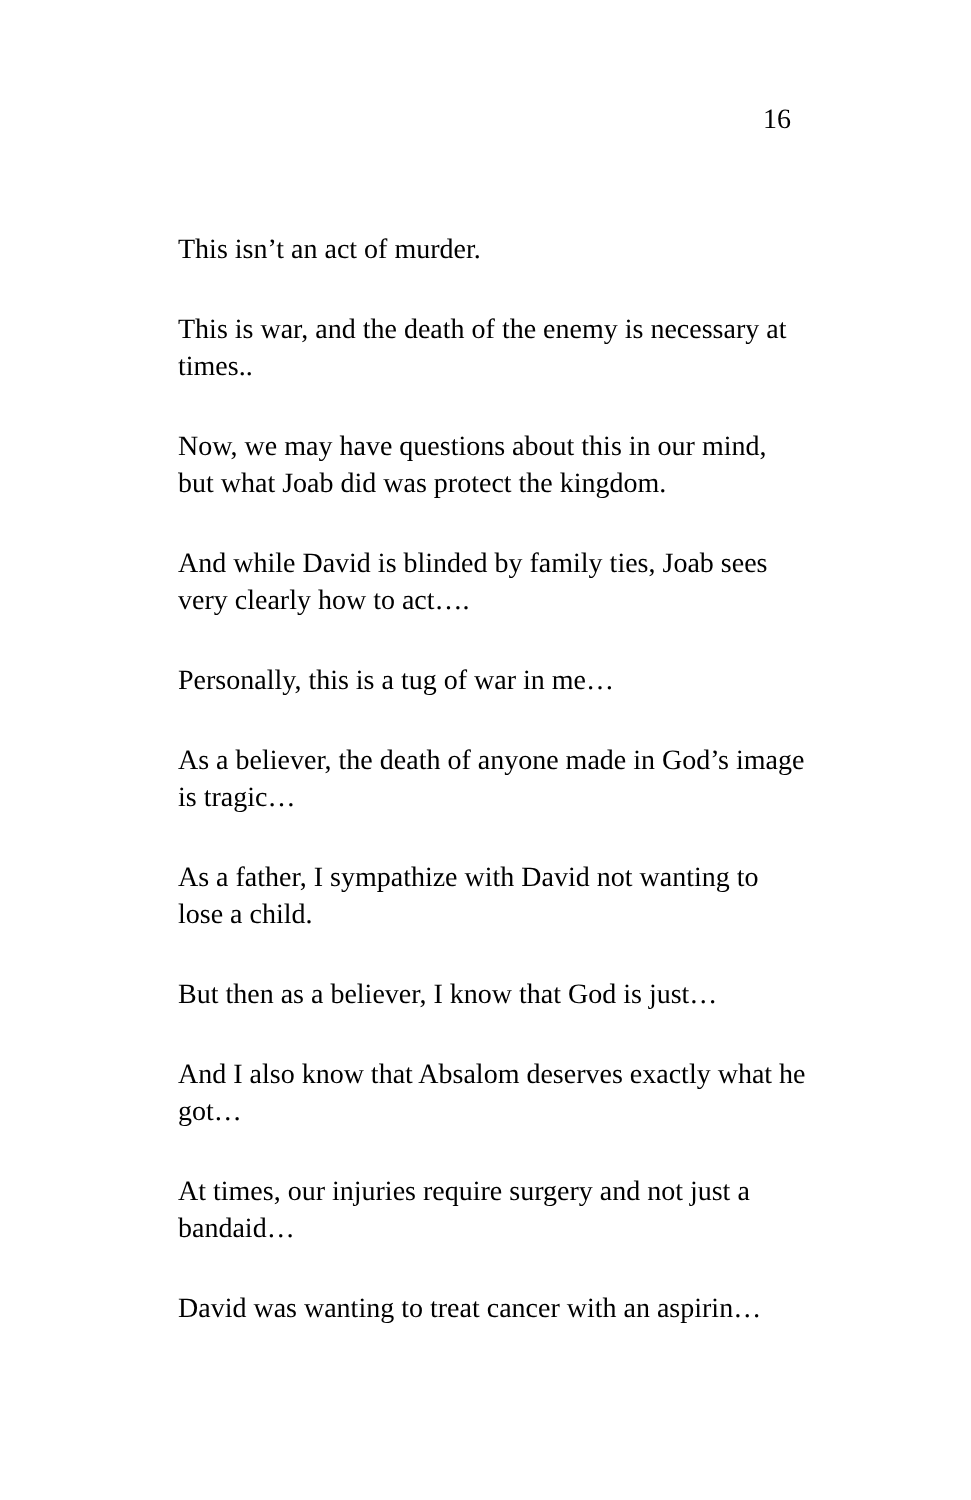16
This isn’t an act of murder.
This is war, and the death of the enemy is necessary at times..
Now, we may have questions about this in our mind, but what Joab did was protect the kingdom.
And while David is blinded by family ties, Joab sees very clearly how to act….
Personally, this is a tug of war in me…
As a believer, the death of anyone made in God’s image is tragic…
As a father, I sympathize with David not wanting to lose a child.
But then as a believer, I know that God is just…
And I also know that Absalom deserves exactly what he got…
At times, our injuries require surgery and not just a bandaid…
David was wanting to treat cancer with an aspirin…